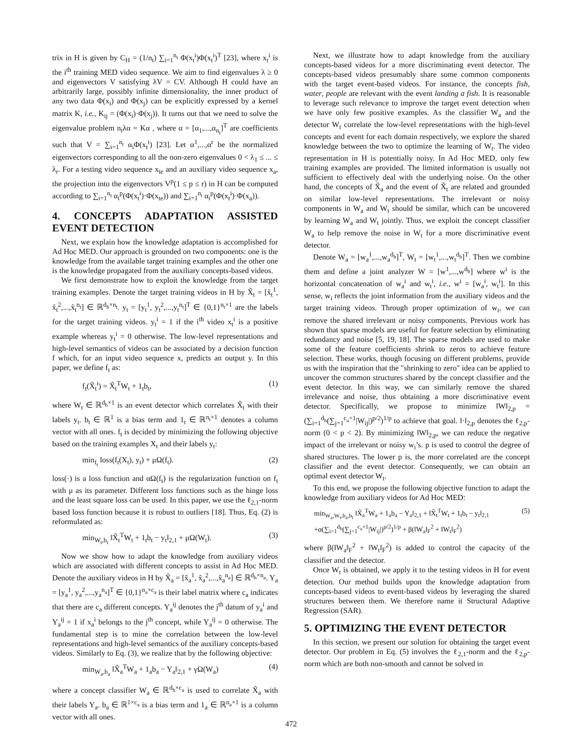trix in H is given by C<sub>H</sub> = (1/n<sub>t</sub>) ∑<sub>i=1</sub><sup>n<sub>t</sub></sup> Φ(x<sub>t</sub><sup>i</sup>)Φ(x<sub>t</sub><sup>i</sup>)<sup>T</sup> [23], where x<sub>t</sub><sup>i</sup> is the i<sup>th</sup> training MED video sequence. We aim to find eigenvalues λ ≥ 0 and eigenvectors V satisfying λV = CV. Although H could have an arbitrarily large, possibly infinite dimensionality, the inner product of any two data Φ(x<sub>i</sub>) and Φ(x<sub>j</sub>) can be explicitly expressed by a kernel matrix K, i.e., K<sub>ij</sub> = (Φ(x<sub>i</sub>)·Φ(x<sub>j</sub>)). It turns out that we need to solve the eigenvalue problem n<sub>t</sub>λα = Kα , where α = [α<sub>1</sub>,...,α<sub>n<sub>t</sub></sub>]<sup>T</sup> are coefficients such that V = ∑<sub>i=1</sub><sup>n<sub>t</sub></sup> α<sub>i</sub>Φ(x<sub>t</sub><sup>i</sup>) [23]. Let α<sup>1</sup>,...,α<sup>r</sup> be the normalized eigenvectors corresponding to all the non-zero eigenvalues 0 < λ<sub>1</sub> ≤ ... ≤ λ<sub>r</sub>. For a testing video sequence x<sub>te</sub> and an auxiliary video sequence x<sub>a</sub>, the projection into the eigenvectors V<sup>p</sup>(1 ≤ p ≤ r) in H can be computed according to ∑<sub>i=1</sub><sup>n<sub>t</sub></sup> α<sub>i</sub><sup>p</sup>(Φ(x<sub>t</sub><sup>i</sup>)·Φ(x<sub>te</sub>)) and ∑<sub>i=1</sub><sup>n<sub>t</sub></sup> α<sub>i</sub><sup>p</sup>(Φ(x<sub>t</sub><sup>i</sup>)·Φ(x<sub>a</sub>)).
4. CONCEPTS ADAPTATION ASSISTED EVENT DETECTION
Next, we explain how the knowledge adaptation is accomplished for Ad Hoc MED. Our approach is grounded on two components: one is the knowledge from the available target training examples and the other one is the knowledge propagated from the auxiliary concepts-based videos.
We first demonstrate how to exploit the knowledge from the target training examples. Denote the target training videos in H by X̃<sub>t</sub> = [x̃<sub>t</sub><sup>1</sup>, x̃<sub>t</sub><sup>2</sup>,...,x̃<sub>t</sub><sup>n<sub>t</sub></sup>] ∈ ℝ<sup>d<sub>h</sub>×n<sub>t</sub></sup>. y<sub>t</sub> = [y<sub>t</sub><sup>1</sup>, y<sub>t</sub><sup>2</sup>,...,y<sub>t</sub><sup>n<sub>t</sub></sup>]<sup>T</sup> ∈ {0,1}<sup>n<sub>t</sub>×1</sup> are the labels for the target training videos. y<sub>t</sub><sup>i</sup> = 1 if the i<sup>th</sup> video x<sub>t</sub><sup>i</sup> is a positive example whereas y<sub>t</sub><sup>i</sup> = 0 otherwise. The low-level representations and high-level semantics of videos can be associated by a decision function f which, for an input video sequence x, predicts an output y. In this paper, we define f<sub>t</sub> as:
f<sub>t</sub>(X̃<sub>t</sub><sup>i</sup>) = X̃<sub>t</sub><sup>T</sup>W<sub>t</sub> + 1<sub>t</sub>b<sub>t</sub>, (1)
where W<sub>t</sub> ∈ ℝ<sup>d<sub>h</sub>×1</sup> is an event detector which correlates X̃<sub>t</sub> with their labels y<sub>t</sub>. b<sub>t</sub> ∈ ℝ<sup>1</sup> is a bias term and 1<sub>t</sub> ∈ ℝ<sup>n<sub>t</sub>×1</sup> denotes a column vector with all ones. f<sub>t</sub> is decided by minimizing the following objective based on the training examples X<sub>t</sub> and their labels y<sub>t</sub>:
min<sub>f<sub>t</sub></sub> loss(f<sub>t</sub>(X<sub>t</sub>), y<sub>t</sub>) + μΩ(f<sub>t</sub>). (2)
loss(·) is a loss function and αΩ(f<sub>t</sub>) is the regularization function on f<sub>t</sub> with μ as its parameter. Different loss functions such as the hinge loss and the least square loss can be used. In this paper, we use the ℓ<sub>2,1</sub>-norm based loss function because it is robust to outliers [18]. Thus, Eq. (2) is reformulated as:
min<sub>W<sub>t</sub>,b<sub>t</sub></sub> ‖X̃<sub>t</sub><sup>T</sup>W<sub>t</sub> + 1<sub>t</sub>b<sub>t</sub> − y<sub>t</sub>‖<sub>2,1</sub> + μΩ(W<sub>t</sub>). (3)
Now we show how to adapt the knowledge from auxiliary videos which are associated with different concepts to assist in Ad Hoc MED. Denote the auxiliary videos in H by X̃<sub>a</sub> = [x̃<sub>a</sub><sup>1</sup>, x̃<sub>a</sub><sup>2</sup>,...,x̃<sub>a</sub><sup>n<sub>a</sub></sup>] ∈ ℝ<sup>d<sub>h</sub>×n<sub>a</sub></sup>. Y<sub>a</sub> = [y<sub>a</sub><sup>1</sup>, y<sub>a</sub><sup>2</sup>,...,y<sub>a</sub><sup>n<sub>a</sub></sup>]<sup>T</sup> ∈ {0,1}<sup>n<sub>a</sub>×c<sub>a</sub></sup> is their label matrix where c<sub>a</sub> indicates that there are c<sub>a</sub> different concepts. Y<sub>a</sub><sup>ij</sup> denotes the j<sup>th</sup> datum of y<sub>a</sub><sup>i</sup> and Y<sub>a</sub><sup>ij</sup> = 1 if x<sub>a</sub><sup>i</sup> belongs to the j<sup>th</sup> concept, while Y<sub>a</sub><sup>ij</sup> = 0 otherwise. The fundamental step is to mine the correlation between the low-level representations and high-level semantics of the auxiliary concepts-based videos. Similarly to Eq. (3), we realize that by the following objective:
min<sub>W<sub>a</sub>,b<sub>a</sub></sub> ‖X̃<sub>a</sub><sup>T</sup>W<sub>a</sub> + 1<sub>a</sub>b<sub>a</sub> − Y<sub>a</sub>‖<sub>2,1</sub> + γΩ(W<sub>a</sub>) (4)
where a concept classifier W<sub>a</sub> ∈ ℝ<sup>d<sub>h</sub>×c<sub>a</sub></sup> is used to correlate X̃<sub>a</sub> with their labels Y<sub>a</sub>. b<sub>a</sub> ∈ ℝ<sup>1×c<sub>a</sub></sup> is a bias term and 1<sub>a</sub> ∈ ℝ<sup>n<sub>a</sub>×1</sup> is a column vector with all ones.
Next, we illustrate how to adapt knowledge from the auxiliary concepts-based videos for a more discriminating event detector. The concepts-based videos presumably share some common components with the target event-based videos. For instance, the concepts fish, water, people are relevant with the event landing a fish. It is reasonable to leverage such relevance to improve the target event detection when we have only few positive examples. As the classifier W<sub>a</sub> and the detector W<sub>t</sub> correlate the low-level representations with the high-level concepts and event for each domain respectively, we explore the shared knowledge between the two to optimize the learning of W<sub>t</sub>. The video representation in H is potentially noisy. In Ad Hoc MED, only few training examples are provided. The limited information is usually not sufficient to effectively deal with the underlying noise. On the other hand, the concepts of X̃<sub>a</sub> and the event of X̃<sub>t</sub> are related and grounded on similar low-level representations. The irrelevant or noisy components in W<sub>a</sub> and W<sub>t</sub> should be similar, which can be uncovered by learning W<sub>a</sub> and W<sub>t</sub> jointly. Thus, we exploit the concept classifier W<sub>a</sub> to help remove the noise in W<sub>t</sub> for a more discriminative event detector.
Denote W<sub>a</sub> = [w<sub>a</sub><sup>1</sup>,...,w<sub>a</sub><sup>d<sub>h</sub></sup>]<sup>T</sup>, W<sub>t</sub> = [w<sub>t</sub><sup>1</sup>,...,w<sub>t</sub><sup>d<sub>h</sub></sup>]<sup>T</sup>. Then we combine them and define a joint analyzer W = [w<sup>1</sup>,...,w<sup>d<sub>h</sub></sup>] where w<sup>i</sup> is the horizontal concatenation of w<sub>a</sub><sup>i</sup> and w<sub>t</sub><sup>i</sup>, i.e., w<sup>i</sup> = [w<sub>a</sub><sup>i</sup>, w<sub>t</sub><sup>i</sup>]. In this sense, w<sub>i</sub> reflects the joint information from the auxiliary videos and the target training videos. Through proper optimization of w<sub>i</sub>, we can remove the shared irrelevant or noisy components. Previous work has shown that sparse models are useful for feature selection by eliminating redundancy and noise [5, 19, 18]. The sparse models are used to make some of the feature coefficients shrink to zeros to achieve feature selection. These works, though focusing on different problems, provide us with the inspiration that the "shrinking to zero" idea can be applied to uncover the common structures shared by the concept classifier and the event detector. In this way, we can similarly remove the shared irrelevance and noise, thus obtaining a more discriminative event detector. Specifically, we propose to minimize ‖W‖<sub>2,p</sub> = (∑<sub>i=1</sub><sup>d<sub>h</sub></sup>(∑<sub>j=1</sub><sup>c<sub>a</sub>+1</sup>|W<sub>ij</sub>|)<sup>p/2</sup>)<sup>1/p</sup> to achieve that goal. ‖·‖<sub>2,p</sub> denotes the ℓ<sub>2,p</sub>-norm (0 < p < 2). By minimizing ‖W‖<sub>2,p</sub>, we can reduce the negative impact of the irrelevant or noisy w<sub>i</sub>’s. p is used to control the degree of shared structures. The lower p is, the more correlated are the concept classifier and the event detector. Consequently, we can obtain an optimal event detector W<sub>t</sub>.
To this end, we propose the following objective function to adapt the knowledge from auxiliary videos for Ad Hoc MED:
min<sub>W<sub>a</sub>,W<sub>t</sub>,b<sub>a</sub>,b<sub>t</sub></sub> ‖X̃<sub>a</sub><sup>T</sup>W<sub>a</sub> + 1<sub>a</sub>b<sub>a</sub> − Y<sub>a</sub>‖<sub>2,1</sub> + ‖X̃<sub>t</sub><sup>T</sup>W<sub>t</sub> + 1<sub>t</sub>b<sub>t</sub> − y<sub>t</sub>‖<sub>2,1</sub>
+α(∑<sub>i=1</sub><sup>d<sub>h</sub></sup>(∑<sub>j=1</sub><sup>c<sub>a</sub>+1</sup>|W<sub>ij</sub>|)<sup>p/2</sup>)<sup>1/p</sup> + β(‖W<sub>a</sub>‖<sub>F</sub><sup>2</sup> + ‖W<sub>t</sub>‖<sub>F</sub><sup>2</sup>) (5)
where β(‖W<sub>a</sub>‖<sub>F</sub><sup>2</sup> + ‖W<sub>t</sub>‖<sub>F</sub><sup>2</sup>) is added to control the capacity of the classifier and the detector.
Once W<sub>t</sub> is obtained, we apply it to the testing videos in H for event detection. Our method builds upon the knowledge adaptation from concepts-based videos to event-based videos by leveraging the shared structures between them. We therefore name it Structural Adaptive Regression (SAR).
5. OPTIMIZING THE EVENT DETECTOR
In this section, we present our solution for obtaining the target event detector. Our problem in Eq. (5) involves the ℓ<sub>2,1</sub>-norm and the ℓ<sub>2,p</sub>-norm which are both non-smooth and cannot be solved in
472